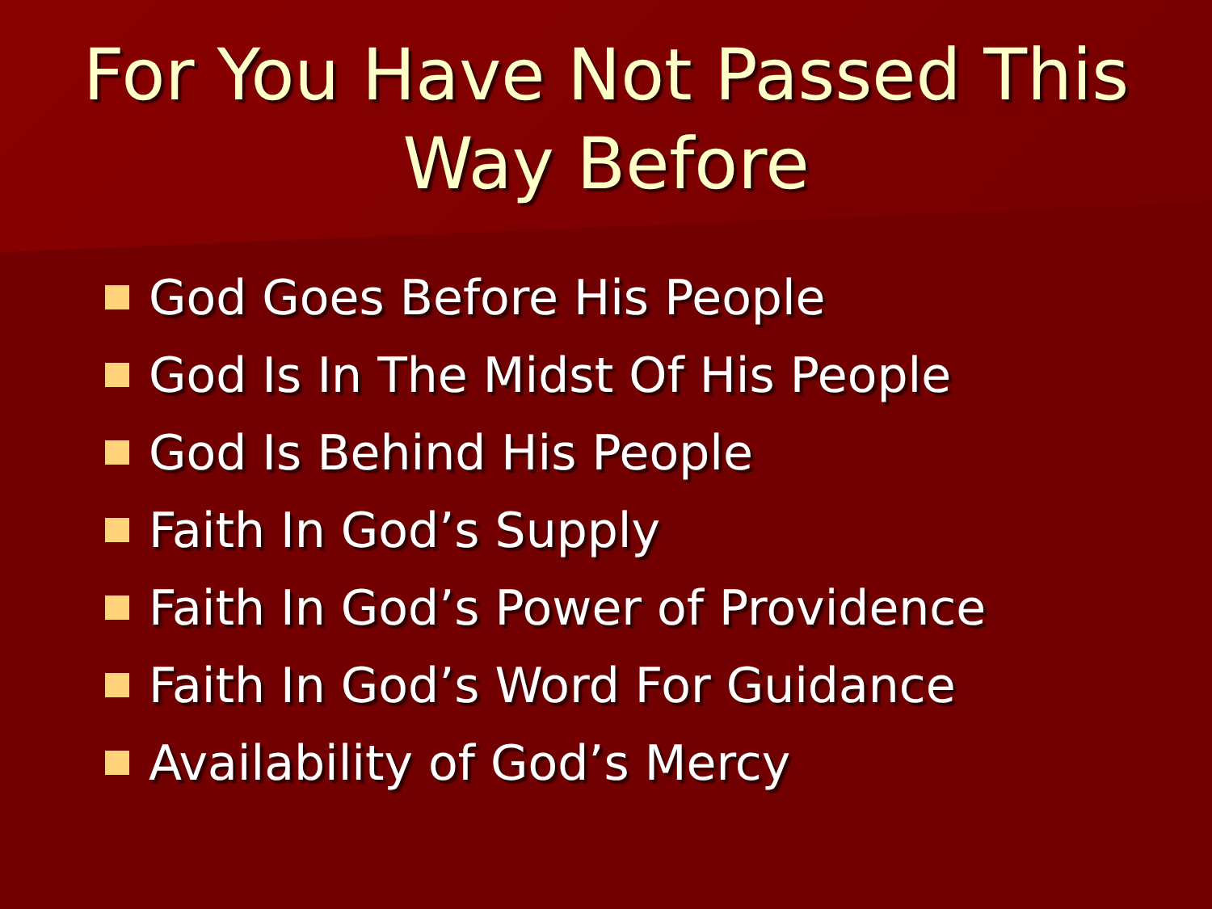For You Have Not Passed This
Way Before
God Goes Before His People
God Is In The Midst Of His People
God Is Behind His People
Faith In God’s Supply
Faith In God’s Power of Providence
Faith In God’s Word For Guidance
Availability of God’s Mercy